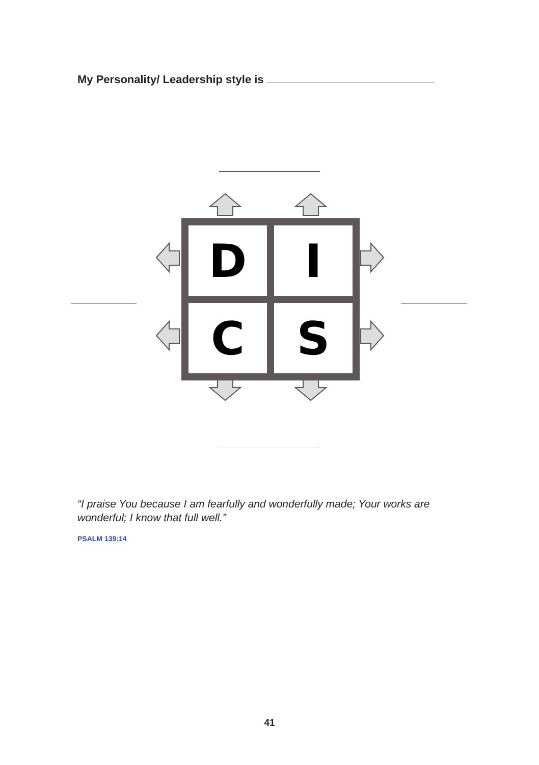My Personality/ Leadership style is
D
I
C
S
“I praise You because I am fearfully and wonderfully made; Your works are wonderful; I know that full well.”
PSALM 139:14
41